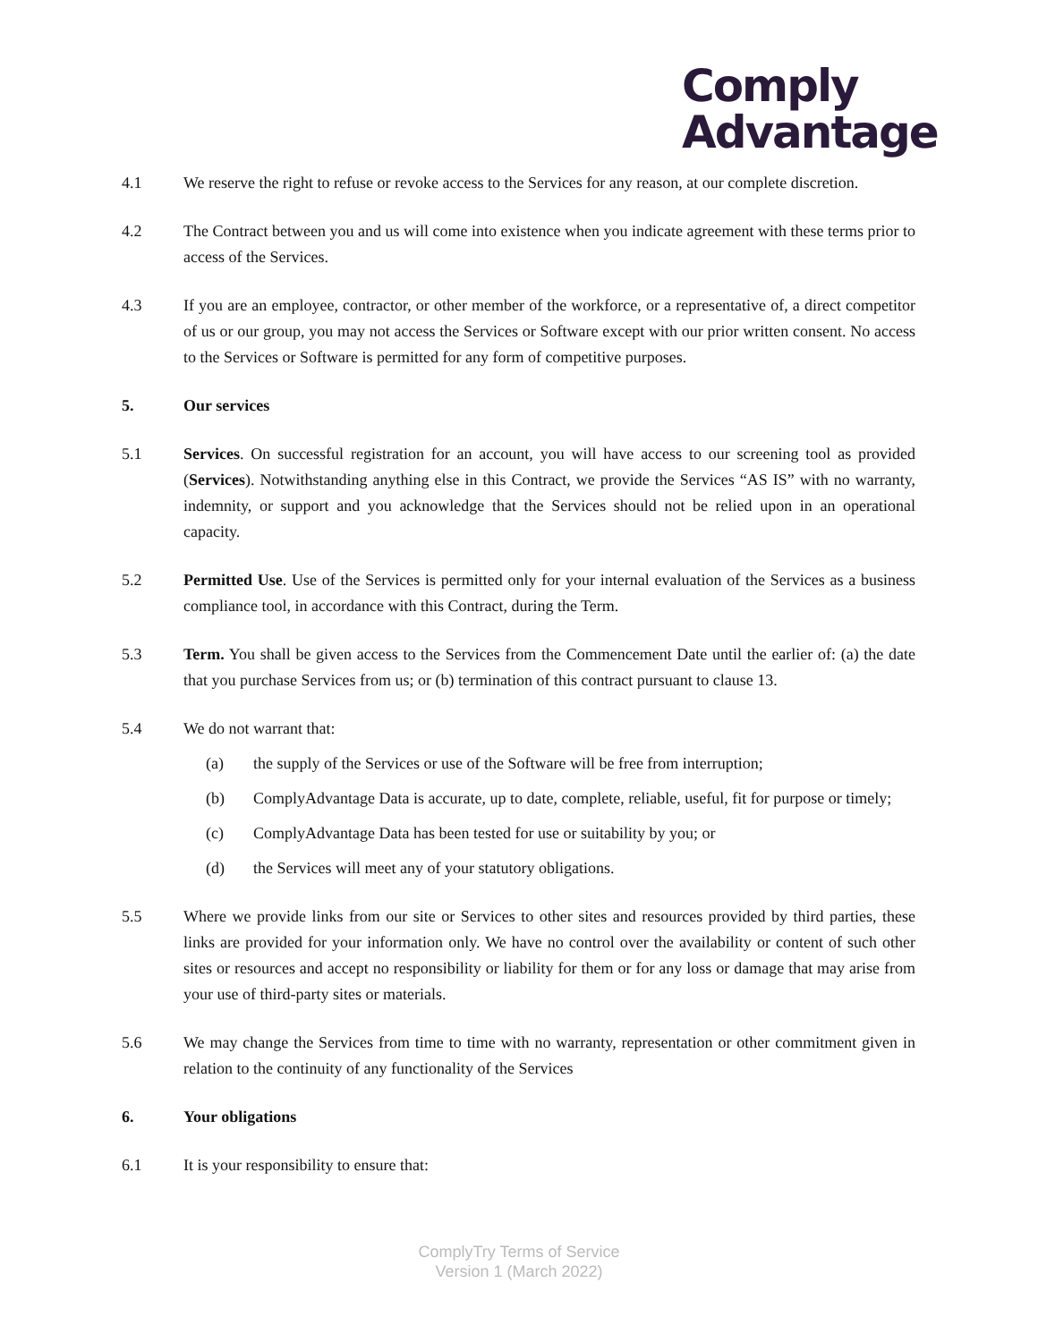Comply
Advantage
4.1 We reserve the right to refuse or revoke access to the Services for any reason, at our complete discretion.
4.2 The Contract between you and us will come into existence when you indicate agreement with these terms prior to access of the Services.
4.3 If you are an employee, contractor, or other member of the workforce, or a representative of, a direct competitor of us or our group, you may not access the Services or Software except with our prior written consent. No access to the Services or Software is permitted for any form of competitive purposes.
5. Our services
5.1 Services. On successful registration for an account, you will have access to our screening tool as provided (Services). Notwithstanding anything else in this Contract, we provide the Services “AS IS” with no warranty, indemnity, or support and you acknowledge that the Services should not be relied upon in an operational capacity.
5.2 Permitted Use. Use of the Services is permitted only for your internal evaluation of the Services as a business compliance tool, in accordance with this Contract, during the Term.
5.3 Term. You shall be given access to the Services from the Commencement Date until the earlier of: (a) the date that you purchase Services from us; or (b) termination of this contract pursuant to clause 13.
5.4 We do not warrant that:
(a) the supply of the Services or use of the Software will be free from interruption;
(b) ComplyAdvantage Data is accurate, up to date, complete, reliable, useful, fit for purpose or timely;
(c) ComplyAdvantage Data has been tested for use or suitability by you; or
(d) the Services will meet any of your statutory obligations.
5.5 Where we provide links from our site or Services to other sites and resources provided by third parties, these links are provided for your information only. We have no control over the availability or content of such other sites or resources and accept no responsibility or liability for them or for any loss or damage that may arise from your use of third-party sites or materials.
5.6 We may change the Services from time to time with no warranty, representation or other commitment given in relation to the continuity of any functionality of the Services
6. Your obligations
6.1 It is your responsibility to ensure that:
ComplyTry Terms of Service
Version 1 (March 2022)